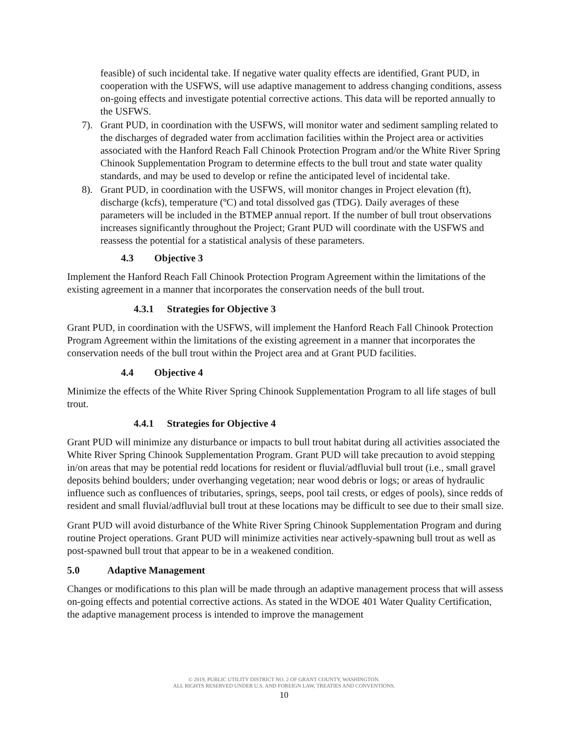feasible) of such incidental take. If negative water quality effects are identified, Grant PUD, in cooperation with the USFWS, will use adaptive management to address changing conditions, assess on-going effects and investigate potential corrective actions. This data will be reported annually to the USFWS.
7). Grant PUD, in coordination with the USFWS, will monitor water and sediment sampling related to the discharges of degraded water from acclimation facilities within the Project area or activities associated with the Hanford Reach Fall Chinook Protection Program and/or the White River Spring Chinook Supplementation Program to determine effects to the bull trout and state water quality standards, and may be used to develop or refine the anticipated level of incidental take.
8). Grant PUD, in coordination with the USFWS, will monitor changes in Project elevation (ft), discharge (kcfs), temperature (ºC) and total dissolved gas (TDG). Daily averages of these parameters will be included in the BTMEP annual report. If the number of bull trout observations increases significantly throughout the Project; Grant PUD will coordinate with the USFWS and reassess the potential for a statistical analysis of these parameters.
4.3 Objective 3
Implement the Hanford Reach Fall Chinook Protection Program Agreement within the limitations of the existing agreement in a manner that incorporates the conservation needs of the bull trout.
4.3.1 Strategies for Objective 3
Grant PUD, in coordination with the USFWS, will implement the Hanford Reach Fall Chinook Protection Program Agreement within the limitations of the existing agreement in a manner that incorporates the conservation needs of the bull trout within the Project area and at Grant PUD facilities.
4.4 Objective 4
Minimize the effects of the White River Spring Chinook Supplementation Program to all life stages of bull trout.
4.4.1 Strategies for Objective 4
Grant PUD will minimize any disturbance or impacts to bull trout habitat during all activities associated the White River Spring Chinook Supplementation Program. Grant PUD will take precaution to avoid stepping in/on areas that may be potential redd locations for resident or fluvial/adfluvial bull trout (i.e., small gravel deposits behind boulders; under overhanging vegetation; near wood debris or logs; or areas of hydraulic influence such as confluences of tributaries, springs, seeps, pool tail crests, or edges of pools), since redds of resident and small fluvial/adfluvial bull trout at these locations may be difficult to see due to their small size.
Grant PUD will avoid disturbance of the White River Spring Chinook Supplementation Program and during routine Project operations. Grant PUD will minimize activities near actively-spawning bull trout as well as post-spawned bull trout that appear to be in a weakened condition.
5.0 Adaptive Management
Changes or modifications to this plan will be made through an adaptive management process that will assess on-going effects and potential corrective actions. As stated in the WDOE 401 Water Quality Certification, the adaptive management process is intended to improve the management
© 2019, PUBLIC UTILITY DISTRICT NO. 2 OF GRANT COUNTY, WASHINGTON.
ALL RIGHTS RESERVED UNDER U.S. AND FOREIGN LAW, TREATIES AND CONVENTIONS.
10